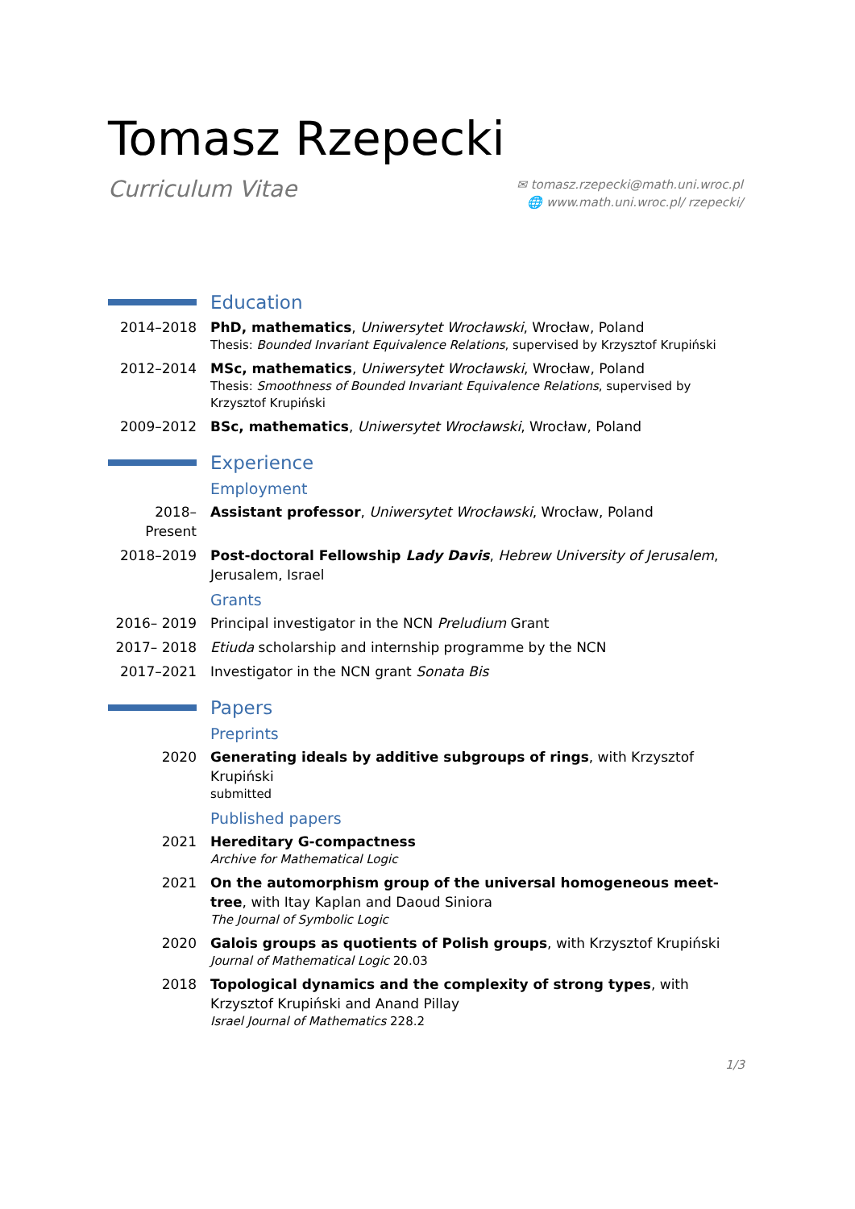Tomasz Rzepecki
Curriculum Vitae
✉ tomasz.rzepecki@math.uni.wroc.pl
🌐 www.math.uni.wroc.pl/ rzepecki/
Education
2014–2018 PhD, mathematics, Uniwersytet Wrocławski, Wrocław, Poland
Thesis: Bounded Invariant Equivalence Relations, supervised by Krzysztof Krupiński
2012–2014 MSc, mathematics, Uniwersytet Wrocławski, Wrocław, Poland
Thesis: Smoothness of Bounded Invariant Equivalence Relations, supervised by Krzysztof Krupiński
2009–2012 BSc, mathematics, Uniwersytet Wrocławski, Wrocław, Poland
Experience
Employment
2018–Present
Assistant professor, Uniwersytet Wrocławski, Wrocław, Poland
2018–2019 Post-doctoral Fellowship Lady Davis, Hebrew University of Jerusalem, Jerusalem, Israel
Grants
2016– 2019 Principal investigator in the NCN Preludium Grant
2017– 2018 Etiuda scholarship and internship programme by the NCN
2017–2021 Investigator in the NCN grant Sonata Bis
Papers
Preprints
2020 Generating ideals by additive subgroups of rings, with Krzysztof Krupiński
submitted
Published papers
2021 Hereditary G-compactness
Archive for Mathematical Logic
2021 On the automorphism group of the universal homogeneous meet-tree, with Itay Kaplan and Daoud Siniora
The Journal of Symbolic Logic
2020 Galois groups as quotients of Polish groups, with Krzysztof Krupiński
Journal of Mathematical Logic 20.03
2018 Topological dynamics and the complexity of strong types, with Krzysztof Krupiński and Anand Pillay
Israel Journal of Mathematics 228.2
1/3